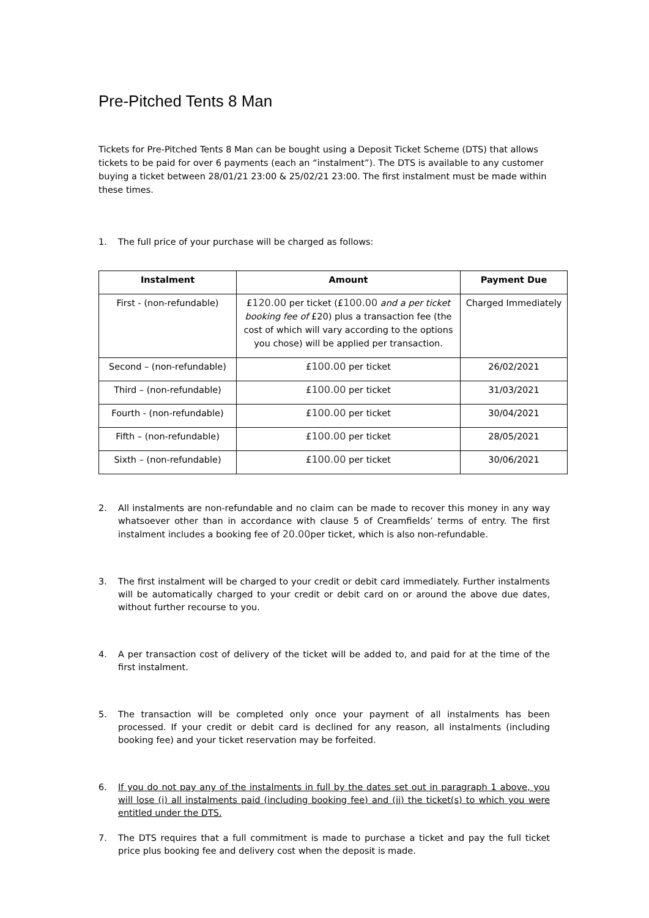Pre-Pitched Tents 8 Man
Tickets for Pre-Pitched Tents 8 Man can be bought using a Deposit Ticket Scheme (DTS) that allows tickets to be paid for over 6 payments (each an “instalment”). The DTS is available to any customer buying a ticket between 28/01/21 23:00 & 25/02/21 23:00. The first instalment must be made within these times.
1. The full price of your purchase will be charged as follows:
| Instalment | Amount | Payment Due |
| --- | --- | --- |
| First - (non-refundable) | £ 120.00 per ticket (£ 100.00 and a per ticket booking fee of £20) plus a transaction fee (the cost of which will vary according to the options you chose) will be applied per transaction. | Charged Immediately |
| Second – (non-refundable) | £ 100.00 per ticket | 26/02/2021 |
| Third – (non-refundable) | £ 100.00 per ticket | 31/03/2021 |
| Fourth - (non-refundable) | £ 100.00 per ticket | 30/04/2021 |
| Fifth – (non-refundable) | £ 100.00 per ticket | 28/05/2021 |
| Sixth – (non-refundable) | £ 100.00 per ticket | 30/06/2021 |
2. All instalments are non-refundable and no claim can be made to recover this money in any way whatsoever other than in accordance with clause 5 of Creamfields’ terms of entry. The first instalment includes a booking fee of 20.00per ticket, which is also non-refundable.
3. The first instalment will be charged to your credit or debit card immediately. Further instalments will be automatically charged to your credit or debit card on or around the above due dates, without further recourse to you.
4. A per transaction cost of delivery of the ticket will be added to, and paid for at the time of the first instalment.
5. The transaction will be completed only once your payment of all instalments has been processed. If your credit or debit card is declined for any reason, all instalments (including booking fee) and your ticket reservation may be forfeited.
6. If you do not pay any of the instalments in full by the dates set out in paragraph 1 above, you will lose (i) all instalments paid (including booking fee) and (ii) the ticket(s) to which you were entitled under the DTS.
7. The DTS requires that a full commitment is made to purchase a ticket and pay the full ticket price plus booking fee and delivery cost when the deposit is made.